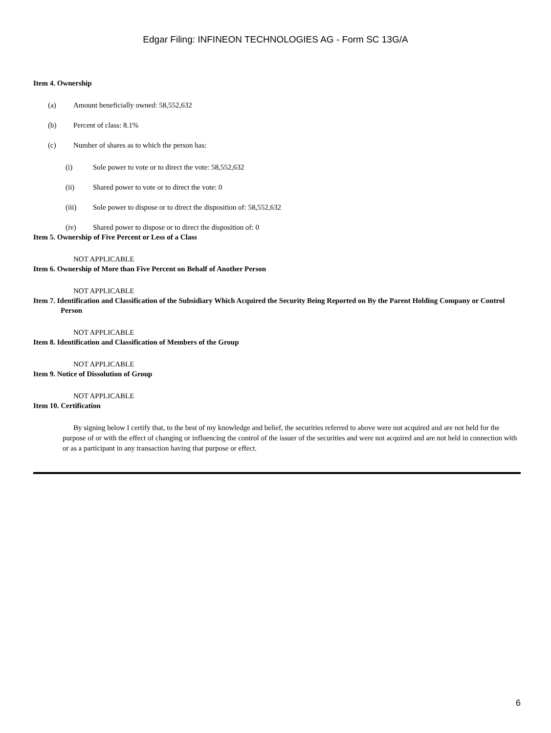Edgar Filing: INFINEON TECHNOLOGIES AG - Form SC 13G/A
Item 4. Ownership
(a) Amount beneficially owned: 58,552,632
(b) Percent of class: 8.1%
(c) Number of shares as to which the person has:
(i) Sole power to vote or to direct the vote: 58,552,632
(ii) Shared power to vote or to direct the vote: 0
(iii) Sole power to dispose or to direct the disposition of: 58,552,632
(iv) Shared power to dispose or to direct the disposition of: 0
Item 5. Ownership of Five Percent or Less of a Class
NOT APPLICABLE
Item 6. Ownership of More than Five Percent on Behalf of Another Person
NOT APPLICABLE
Item 7. Identification and Classification of the Subsidiary Which Acquired the Security Being Reported on By the Parent Holding Company or Control Person
NOT APPLICABLE
Item 8. Identification and Classification of Members of the Group
NOT APPLICABLE
Item 9. Notice of Dissolution of Group
NOT APPLICABLE
Item 10. Certification
By signing below I certify that, to the best of my knowledge and belief, the securities referred to above were not acquired and are not held for the purpose of or with the effect of changing or influencing the control of the issuer of the securities and were not acquired and are not held in connection with or as a participant in any transaction having that purpose or effect.
6